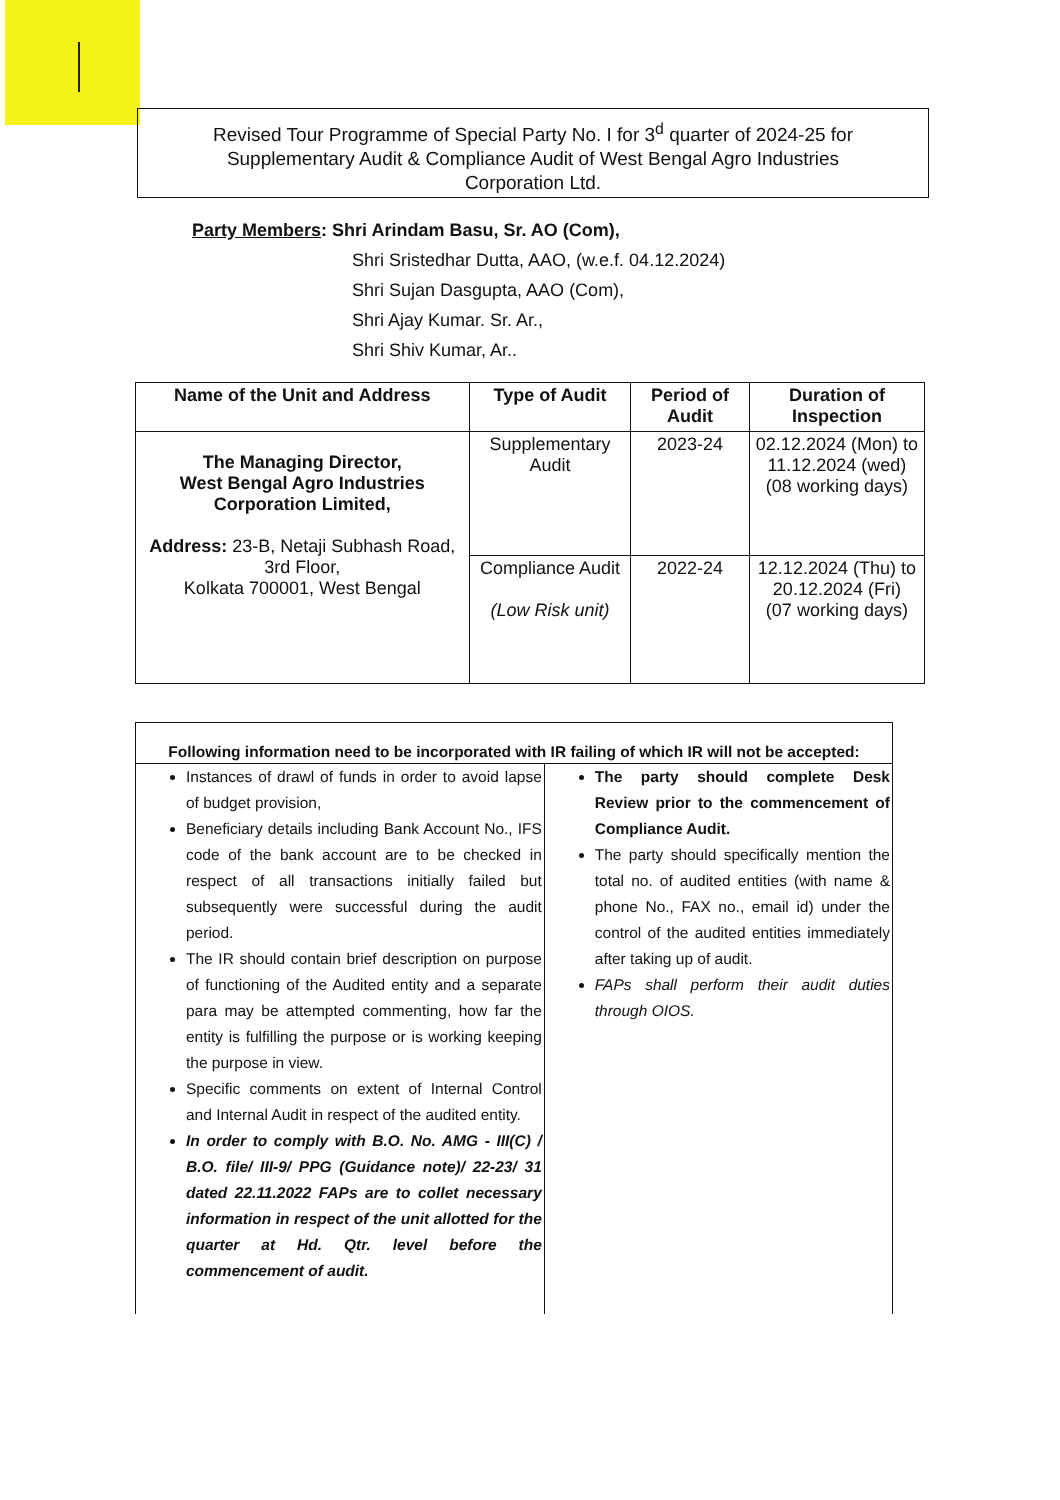Revised Tour Programme of Special Party No. I for 3<sup>d</sup> quarter of 2024-25 for
Supplementary Audit & Compliance Audit of West Bengal Agro Industries
Corporation Ltd.
Party Members: Shri Arindam Basu, Sr. AO (Com),
Shri Sristedhar Dutta, AAO, (w.e.f. 04.12.2024)
Shri Sujan Dasgupta, AAO (Com),
Shri Ajay Kumar. Sr. Ar.,
Shri Shiv Kumar, Ar..
| Name of the Unit and Address | Type of Audit | Period of Audit | Duration of Inspection |
| --- | --- | --- | --- |
| The Managing Director, West Bengal Agro Industries Corporation Limited, Address: 23-B, Netaji Subhash Road, 3rd Floor, Kolkata 700001, West Bengal | Supplementary Audit | 2023-24 | 02.12.2024 (Mon) to 11.12.2024 (wed) (08 working days) |
| | Compliance Audit (Low Risk unit) | 2022-24 | 12.12.2024 (Thu) to 20.12.2024 (Fri) (07 working days) |
| Following information need to be incorporated with IR failing of which IR will not be accepted: | |
| --- | --- |
| Instances of drawl of funds in order to avoid lapse of budget provision, Beneficiary details including Bank Account No., IFS code of the bank account are to be checked in respect of all transactions initially failed but subsequently were successful during the audit period. The IR should contain brief description on purpose of functioning of the Audited entity and a separate para may be attempted commenting, how far the entity is fulfilling the purpose or is working keeping the purpose in view. Specific comments on extent of Internal Control and Internal Audit in respect of the audited entity. In order to comply with B.O. No. AMG - III(C) / B.O. file/ III-9/ PPG (Guidance note)/ 22-23/ 31 dated 22.11.2022 FAPs are to collet necessary information in respect of the unit allotted for the quarter at Hd. Qtr. level before the commencement of audit. | The party should complete Desk Review prior to the commencement of Compliance Audit. The party should specifically mention the total no. of audited entities (with name & phone No., FAX no., email id) under the control of the audited entities immediately after taking up of audit. FAPs shall perform their audit duties through OIOS. |